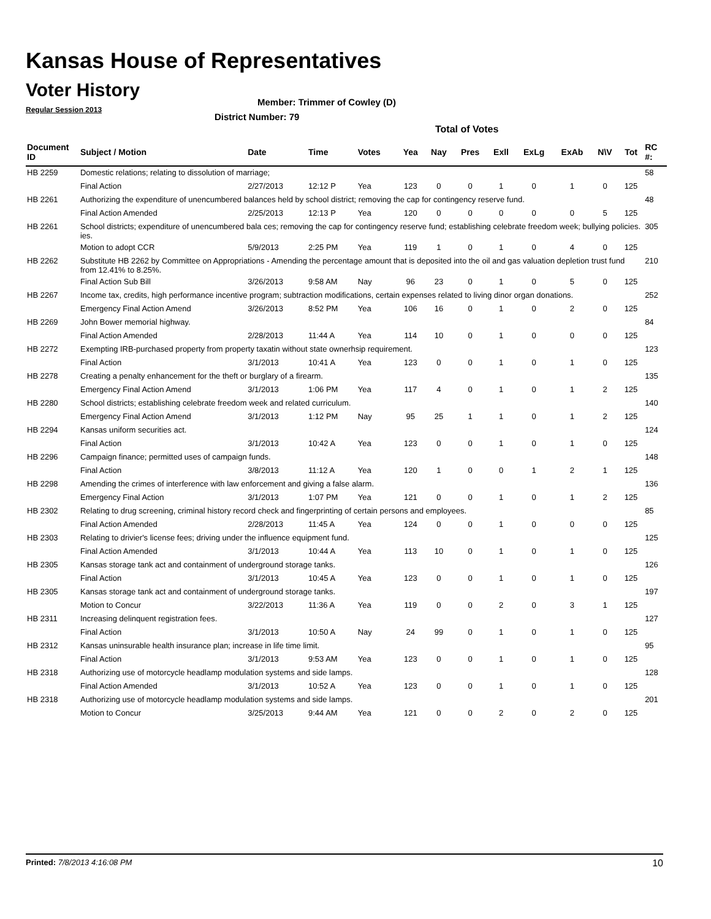Kansas House of Representatives
Voter History
Regular Session 2013
Member: Trimmer of Cowley (D)
District Number: 79
Total of Votes
| Document ID | Subject / Motion | Date | Time | Votes | Yea | Nay | Pres | Exll | ExLg | ExAb | N\V | Tot | RC #: |
| --- | --- | --- | --- | --- | --- | --- | --- | --- | --- | --- | --- | --- | --- |
| HB 2259 | Domestic relations; relating to dissolution of marriage; | | | | | | | | | | | | 58 |
| | Final Action | 2/27/2013 | 12:12 P | Yea | 123 | 0 | 0 | 1 | 0 | 1 | 0 | 125 | |
| HB 2261 | Authorizing the expenditure of unencumbered balances held by school district; removing the cap for contingency reserve fund. | | | | | | | | | | | | 48 |
| | Final Action Amended | 2/25/2013 | 12:13 P | Yea | 120 | 0 | 0 | 0 | 0 | 0 | 5 | 125 | |
| HB 2261 | School districts; expenditure of unencumbered bala ces; removing the cap for contingency reserve fund; establishing celebrate freedom week; bullying policies. ies. | | | | | | | | | | | | 305 |
| | Motion to adopt CCR | 5/9/2013 | 2:25 PM | Yea | 119 | 1 | 0 | 1 | 0 | 4 | 0 | 125 | |
| HB 2262 | Substitute HB 2262 by Committee on Appropriations - Amending the percentage amount that is deposited into the oil and gas valuation depletion trust fund from 12.41% to 8.25%. | | | | | | | | | | | | 210 |
| | Final Action Sub Bill | 3/26/2013 | 9:58 AM | Nay | 96 | 23 | 0 | 1 | 0 | 5 | 0 | 125 | |
| HB 2267 | Income tax, credits, high performance incentive program; subtraction modifications, certain expenses related to living dinor organ donations. | | | | | | | | | | | | 252 |
| | Emergency Final Action Amend | 3/26/2013 | 8:52 PM | Yea | 106 | 16 | 0 | 1 | 0 | 2 | 0 | 125 | |
| HB 2269 | John Bower memorial highway. | | | | | | | | | | | | 84 |
| | Final Action Amended | 2/28/2013 | 11:44 A | Yea | 114 | 10 | 0 | 1 | 0 | 0 | 0 | 125 | |
| HB 2272 | Exempting IRB-purchased property from property taxatin without state ownerhsip requirement. | | | | | | | | | | | | 123 |
| | Final Action | 3/1/2013 | 10:41 A | Yea | 123 | 0 | 0 | 1 | 0 | 1 | 0 | 125 | |
| HB 2278 | Creating a penalty enhancement for the theft or burglary of a firearm. | | | | | | | | | | | | 135 |
| | Emergency Final Action Amend | 3/1/2013 | 1:06 PM | Yea | 117 | 4 | 0 | 1 | 0 | 1 | 2 | 125 | |
| HB 2280 | School districts; establishing celebrate freedom week and related curriculum. | | | | | | | | | | | | 140 |
| | Emergency Final Action Amend | 3/1/2013 | 1:12 PM | Nay | 95 | 25 | 1 | 1 | 0 | 1 | 2 | 125 | |
| HB 2294 | Kansas uniform securities act. | | | | | | | | | | | | 124 |
| | Final Action | 3/1/2013 | 10:42 A | Yea | 123 | 0 | 0 | 1 | 0 | 1 | 0 | 125 | |
| HB 2296 | Campaign finance; permitted uses of campaign funds. | | | | | | | | | | | | 148 |
| | Final Action | 3/8/2013 | 11:12 A | Yea | 120 | 1 | 0 | 0 | 1 | 2 | 1 | 125 | |
| HB 2298 | Amending the crimes of interference with law enforcement and giving a false alarm. | | | | | | | | | | | | 136 |
| | Emergency Final Action | 3/1/2013 | 1:07 PM | Yea | 121 | 0 | 0 | 1 | 0 | 1 | 2 | 125 | |
| HB 2302 | Relating to drug screening, criminal history record check and fingerprinting of certain persons and employees. | | | | | | | | | | | | 85 |
| | Final Action Amended | 2/28/2013 | 11:45 A | Yea | 124 | 0 | 0 | 1 | 0 | 0 | 0 | 125 | |
| HB 2303 | Relating to drivier's license fees; driving under the influence equipment fund. | | | | | | | | | | | | 125 |
| | Final Action Amended | 3/1/2013 | 10:44 A | Yea | 113 | 10 | 0 | 1 | 0 | 1 | 0 | 125 | |
| HB 2305 | Kansas storage tank act and containment of underground storage tanks. | | | | | | | | | | | | 126 |
| | Final Action | 3/1/2013 | 10:45 A | Yea | 123 | 0 | 0 | 1 | 0 | 1 | 0 | 125 | |
| HB 2305 | Kansas storage tank act and containment of underground storage tanks. | | | | | | | | | | | | 197 |
| | Motion to Concur | 3/22/2013 | 11:36 A | Yea | 119 | 0 | 0 | 2 | 0 | 3 | 1 | 125 | |
| HB 2311 | Increasing delinquent registration fees. | | | | | | | | | | | | 127 |
| | Final Action | 3/1/2013 | 10:50 A | Nay | 24 | 99 | 0 | 1 | 0 | 1 | 0 | 125 | |
| HB 2312 | Kansas uninsurable health insurance plan; increase in life time limit. | | | | | | | | | | | | 95 |
| | Final Action | 3/1/2013 | 9:53 AM | Yea | 123 | 0 | 0 | 1 | 0 | 1 | 0 | 125 | |
| HB 2318 | Authorizing use of motorcycle headlamp modulation systems and side lamps. | | | | | | | | | | | | 128 |
| | Final Action Amended | 3/1/2013 | 10:52 A | Yea | 123 | 0 | 0 | 1 | 0 | 1 | 0 | 125 | |
| HB 2318 | Authorizing use of motorcycle headlamp modulation systems and side lamps. | | | | | | | | | | | | 201 |
| | Motion to Concur | 3/25/2013 | 9:44 AM | Yea | 121 | 0 | 0 | 2 | 0 | 2 | 0 | 125 | |
Printed: 7/8/2013 4:16:08 PM 10